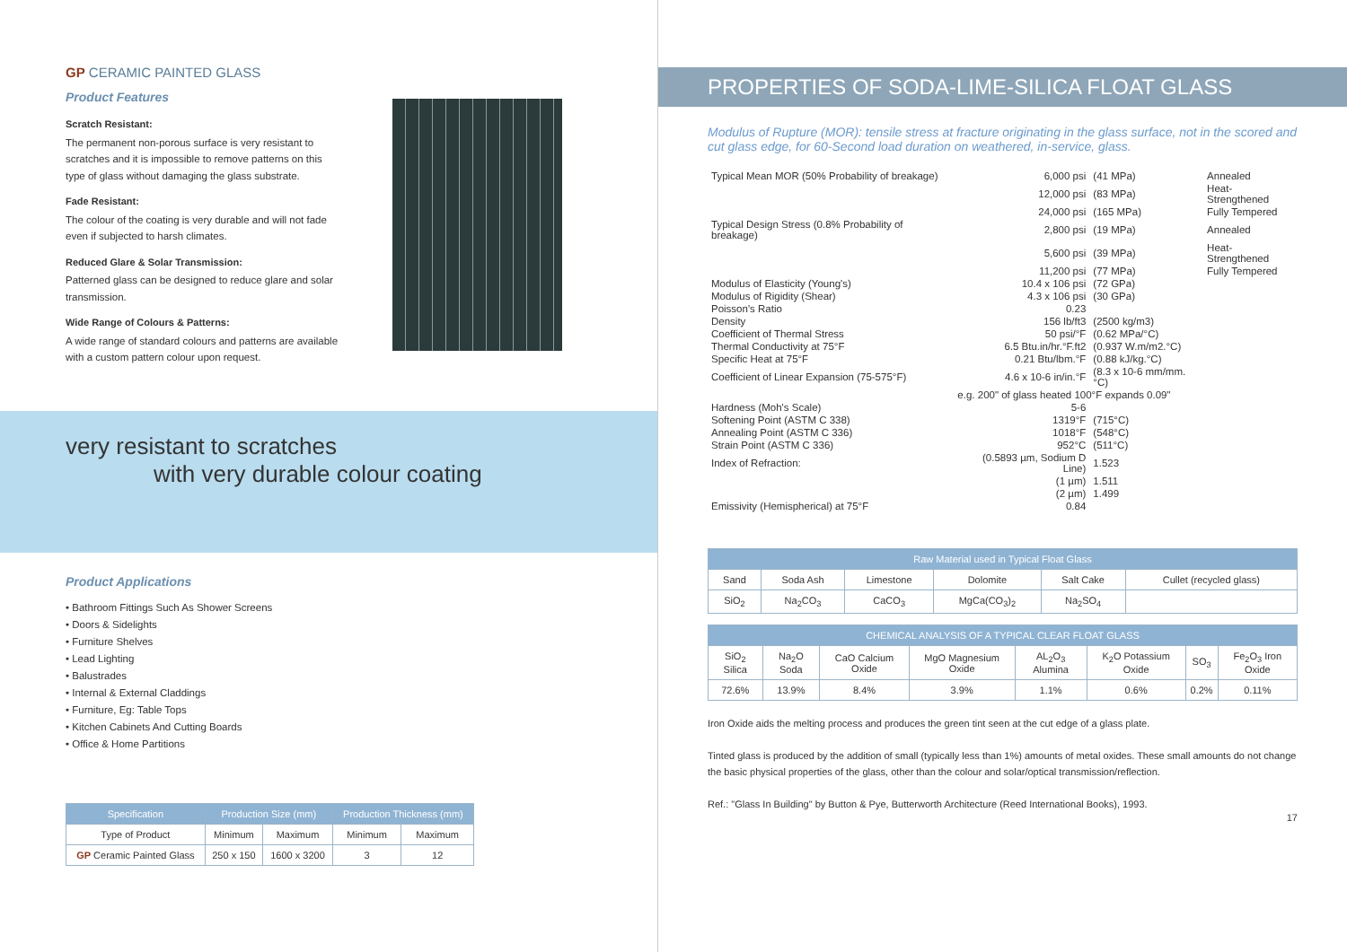GP CERAMIC PAINTED GLASS
Product Features
Scratch Resistant:
The permanent non-porous surface is very resistant to scratches and it is impossible to remove patterns on this type of glass without damaging the glass substrate.
Fade Resistant:
The colour of the coating is very durable and will not fade even if subjected to harsh climates.
Reduced Glare & Solar Transmission:
Patterned glass can be designed to reduce glare and solar transmission.
Wide Range of Colours & Patterns:
A wide range of standard colours and patterns are available with a custom pattern colour upon request.
very resistant to scratches
with very durable colour coating
Product Applications
• Bathroom Fittings Such As Shower Screens
• Doors & Sidelights
• Furniture Shelves
• Lead Lighting
• Balustrades
• Internal & External Claddings
• Furniture, Eg: Table Tops
• Kitchen Cabinets And Cutting Boards
• Office & Home Partitions
| Specification | Production Size (mm) | | Production Thickness (mm) | |
| --- | --- | --- | --- | --- |
| Type of Product | Minimum | Maximum | Minimum | Maximum |
| GP Ceramic Painted Glass | 250 x 150 | 1600 x 3200 | 3 | 12 |
PROPERTIES OF SODA-LIME-SILICA FLOAT GLASS
Modulus of Rupture (MOR): tensile stress at fracture originating in the glass surface, not in the scored and cut glass edge, for 60-Second load duration on weathered, in-service, glass.
| Typical Mean MOR (50% Probability of breakage) | 6,000 psi | (41 MPa) | Annealed |
| | 12,000 psi | (83 MPa) | Heat-Strengthened |
| | 24,000 psi | (165 MPa) | Fully Tempered |
| Typical Design Stress (0.8% Probability of breakage) | 2,800 psi | (19 MPa) | Annealed |
| | 5,600 psi | (39 MPa) | Heat-Strengthened |
| | 11,200 psi | (77 MPa) | Fully Tempered |
| Modulus of Elasticity (Young's) | 10.4 x 106 psi | (72 GPa) | |
| Modulus of Rigidity (Shear) | 4.3 x 106 psi | (30 GPa) | |
| Poisson's Ratio | 0.23 | | |
| Density | 156 lb/ft3 | (2500 kg/m3) | |
| Coefficient of Thermal Stress | 50 psi/°F | (0.62 MPa/°C) | |
| Thermal Conductivity at 75°F | 6.5 Btu.in/hr.°F.ft2 | (0.937 W.m/m2.°C) | |
| Specific Heat at 75°F | 0.21 Btu/lbm.°F | (0.88 kJ/kg.°C) | |
| Coefficient of Linear Expansion (75-575°F) | 4.6 x 10-6 in/in.°F | (8.3 x 10-6 mm/mm.°C) | |
| | e.g. 200" of glass heated 100°F expands 0.09" | | |
| Hardness (Moh's Scale) | 5-6 | | |
| Softening Point (ASTM C 338) | 1319°F | (715°C) | |
| Annealing Point (ASTM C 336) | 1018°F | (548°C) | |
| Strain Point (ASTM C 336) | 952°C | (511°C) | |
| Index of Refraction: | (0.5893 µm, Sodium D Line) | 1.523 | |
| | (1 µm) | 1.511 | |
| | (2 µm) | 1.499 | |
| Emissivity (Hemispherical) at 75°F | 0.84 | | |
| Raw Material used in Typical Float Glass | | | | | |
| --- | --- | --- | --- | --- | --- |
| Sand | Soda Ash | Limestone | Dolomite | Salt Cake | Cullet (recycled glass) |
| SiO<sub>2</sub> | Na<sub>2</sub>CO<sub>3</sub> | CaCO<sub>3</sub> | MgCa(CO<sub>3</sub>)<sub>2</sub> | Na<sub>2</sub>SO<sub>4</sub> | |
| CHEMICAL ANALYSIS OF A TYPICAL CLEAR FLOAT GLASS | | | | | | | |
| --- | --- | --- | --- | --- | --- | --- | --- |
| SiO<sub>2</sub> Silica | Na<sub>2</sub>O Soda | CaO Calcium Oxide | MgO Magnesium Oxide | AL<sub>2</sub>O<sub>3</sub> Alumina | K<sub>2</sub>O Potassium Oxide | SO<sub>3</sub> | Fe<sub>2</sub>O<sub>3</sub> Iron Oxide |
| 72.6% | 13.9% | 8.4% | 3.9% | 1.1% | 0.6% | 0.2% | 0.11% |
Iron Oxide aids the melting process and produces the green tint seen at the cut edge of a glass plate.
Tinted glass is produced by the addition of small (typically less than 1%) amounts of metal oxides. These small amounts do not change the basic physical properties of the glass, other than the colour and solar/optical transmission/reflection.
Ref.: "Glass In Building" by Button & Pye, Butterworth Architecture (Reed International Books), 1993.
17